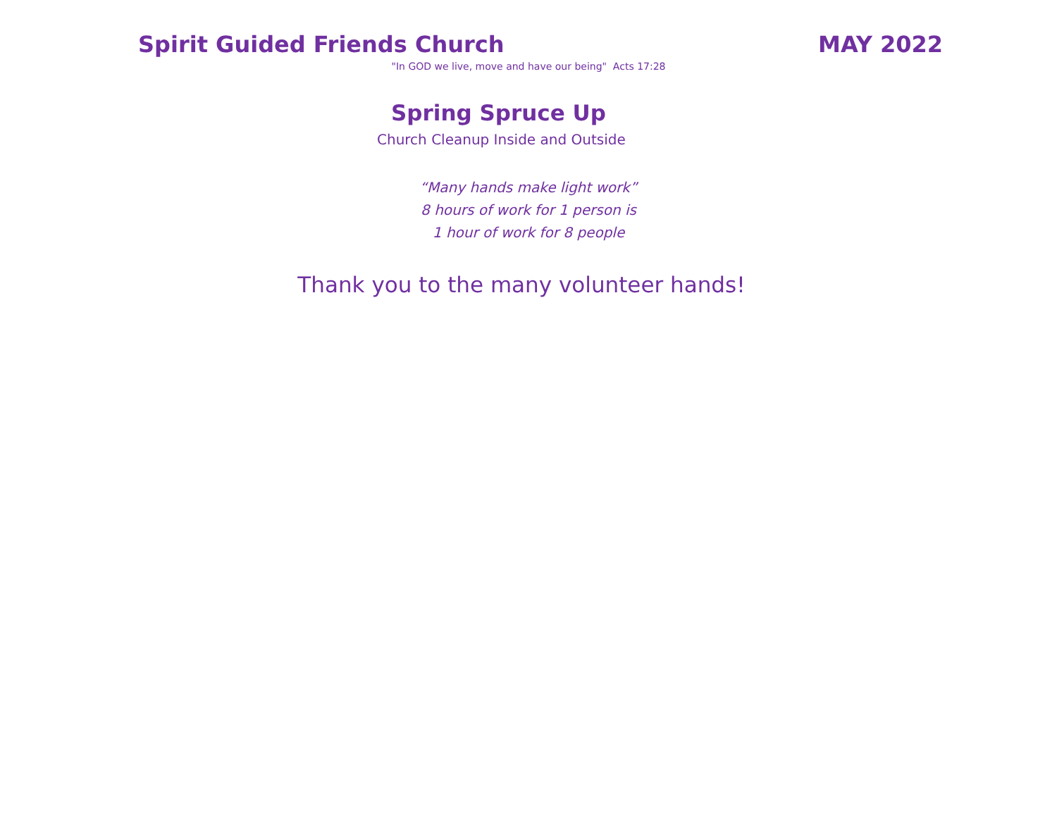Spirit Guided Friends Church MAY 2022
"In GOD we live, move and have our being" Acts 17:28
Spring Spruce Up
Church Cleanup Inside and Outside
“Many hands make light work”
8 hours of work for 1 person is
1 hour of work for 8 people
Thank you to the many volunteer hands!